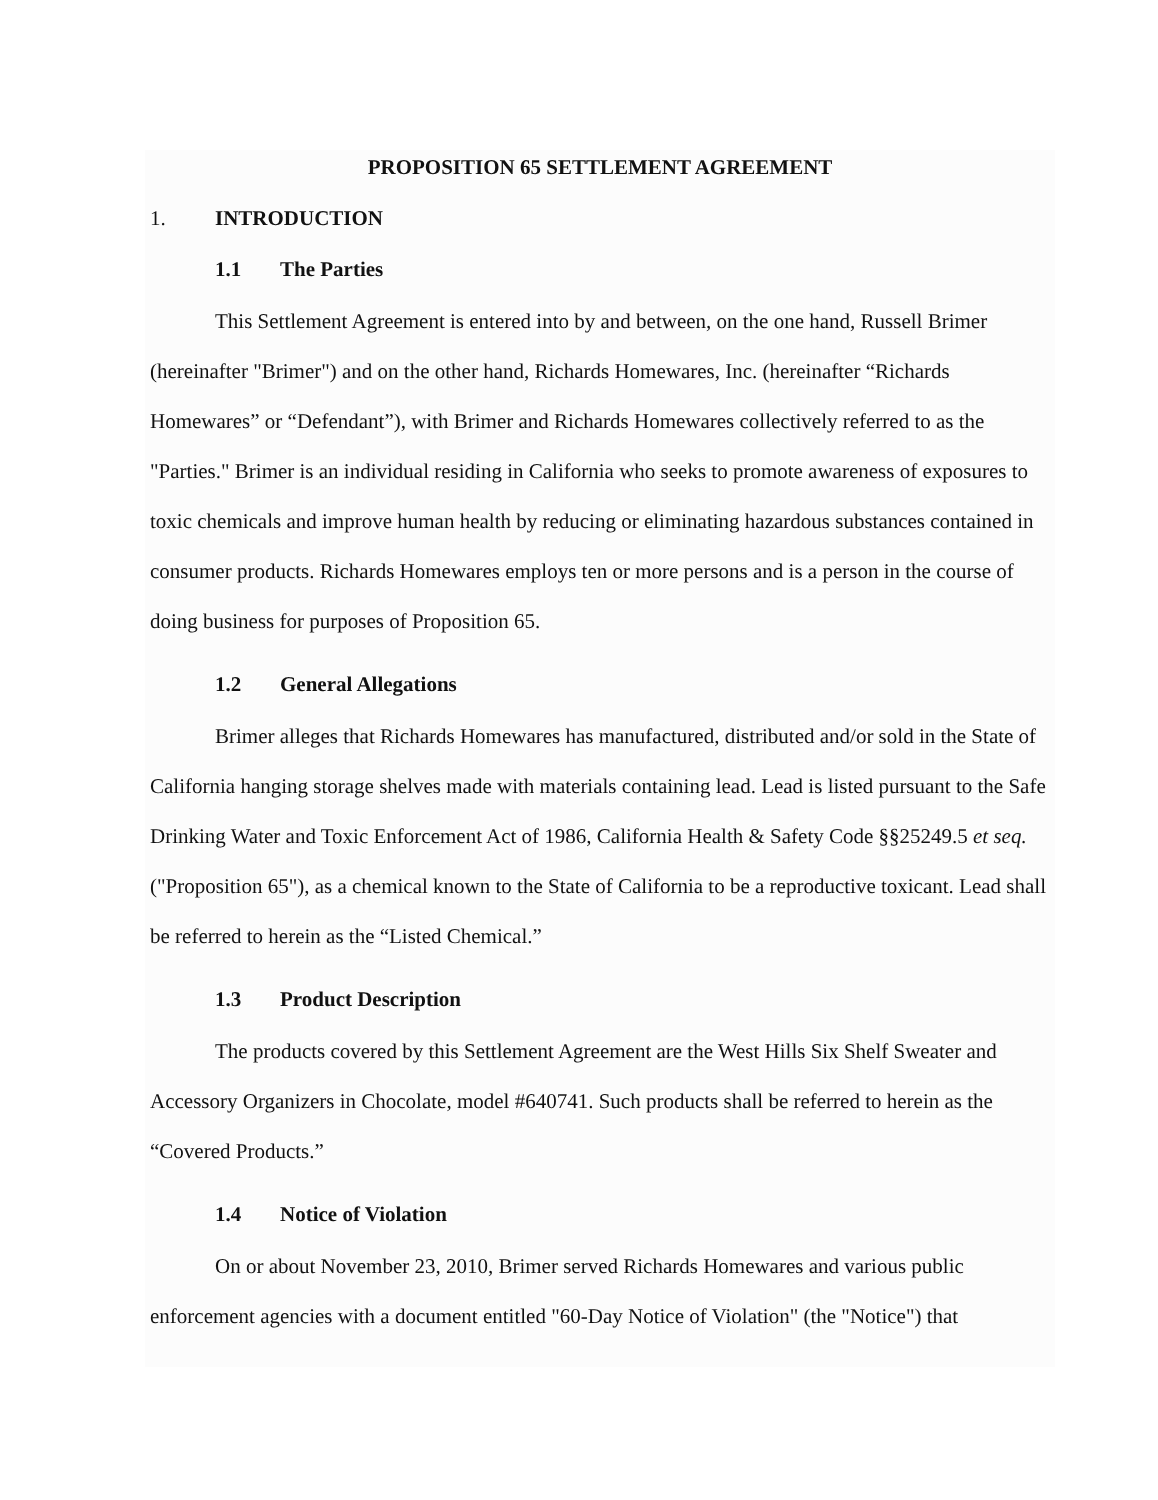PROPOSITION 65 SETTLEMENT AGREEMENT
1. INTRODUCTION
1.1 The Parties
This Settlement Agreement is entered into by and between, on the one hand, Russell Brimer (hereinafter "Brimer") and on the other hand, Richards Homewares, Inc. (hereinafter “Richards Homewares” or “Defendant”), with Brimer and Richards Homewares collectively referred to as the "Parties." Brimer is an individual residing in California who seeks to promote awareness of exposures to toxic chemicals and improve human health by reducing or eliminating hazardous substances contained in consumer products. Richards Homewares employs ten or more persons and is a person in the course of doing business for purposes of Proposition 65.
1.2 General Allegations
Brimer alleges that Richards Homewares has manufactured, distributed and/or sold in the State of California hanging storage shelves made with materials containing lead. Lead is listed pursuant to the Safe Drinking Water and Toxic Enforcement Act of 1986, California Health & Safety Code §§25249.5 et seq. ("Proposition 65"), as a chemical known to the State of California to be a reproductive toxicant. Lead shall be referred to herein as the “Listed Chemical.”
1.3 Product Description
The products covered by this Settlement Agreement are the West Hills Six Shelf Sweater and Accessory Organizers in Chocolate, model #640741. Such products shall be referred to herein as the “Covered Products.”
1.4 Notice of Violation
On or about November 23, 2010, Brimer served Richards Homewares and various public enforcement agencies with a document entitled "60-Day Notice of Violation" (the "Notice") that